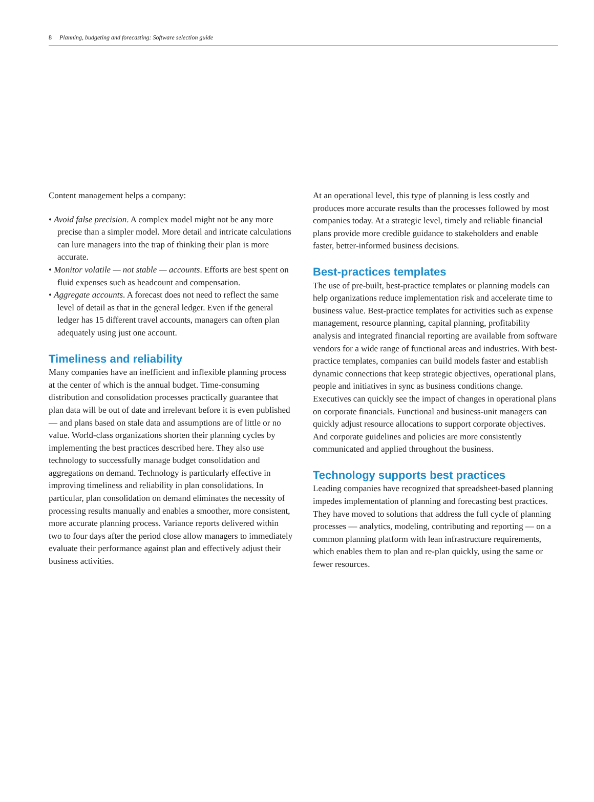8 Planning, budgeting and forecasting: Software selection guide
Content management helps a company:
• Avoid false precision. A complex model might not be any more precise than a simpler model. More detail and intricate calculations can lure managers into the trap of thinking their plan is more accurate.
• Monitor volatile — not stable — accounts. Efforts are best spent on fluid expenses such as headcount and compensation.
• Aggregate accounts. A forecast does not need to reflect the same level of detail as that in the general ledger. Even if the general ledger has 15 different travel accounts, managers can often plan adequately using just one account.
Timeliness and reliability
Many companies have an inefficient and inflexible planning process at the center of which is the annual budget. Time-consuming distribution and consolidation processes practically guarantee that plan data will be out of date and irrelevant before it is even published — and plans based on stale data and assumptions are of little or no value. World-class organizations shorten their planning cycles by implementing the best practices described here. They also use technology to successfully manage budget consolidation and aggregations on demand. Technology is particularly effective in improving timeliness and reliability in plan consolidations. In particular, plan consolidation on demand eliminates the necessity of processing results manually and enables a smoother, more consistent, more accurate planning process. Variance reports delivered within two to four days after the period close allow managers to immediately evaluate their performance against plan and effectively adjust their business activities.
At an operational level, this type of planning is less costly and produces more accurate results than the processes followed by most companies today. At a strategic level, timely and reliable financial plans provide more credible guidance to stakeholders and enable faster, better-informed business decisions.
Best-practices templates
The use of pre-built, best-practice templates or planning models can help organizations reduce implementation risk and accelerate time to business value. Best-practice templates for activities such as expense management, resource planning, capital planning, profitability analysis and integrated financial reporting are available from software vendors for a wide range of functional areas and industries. With best-practice templates, companies can build models faster and establish dynamic connections that keep strategic objectives, operational plans, people and initiatives in sync as business conditions change. Executives can quickly see the impact of changes in operational plans on corporate financials. Functional and business-unit managers can quickly adjust resource allocations to support corporate objectives. And corporate guidelines and policies are more consistently communicated and applied throughout the business.
Technology supports best practices
Leading companies have recognized that spreadsheet-based planning impedes implementation of planning and forecasting best practices. They have moved to solutions that address the full cycle of planning processes — analytics, modeling, contributing and reporting — on a common planning platform with lean infrastructure requirements, which enables them to plan and re-plan quickly, using the same or fewer resources.